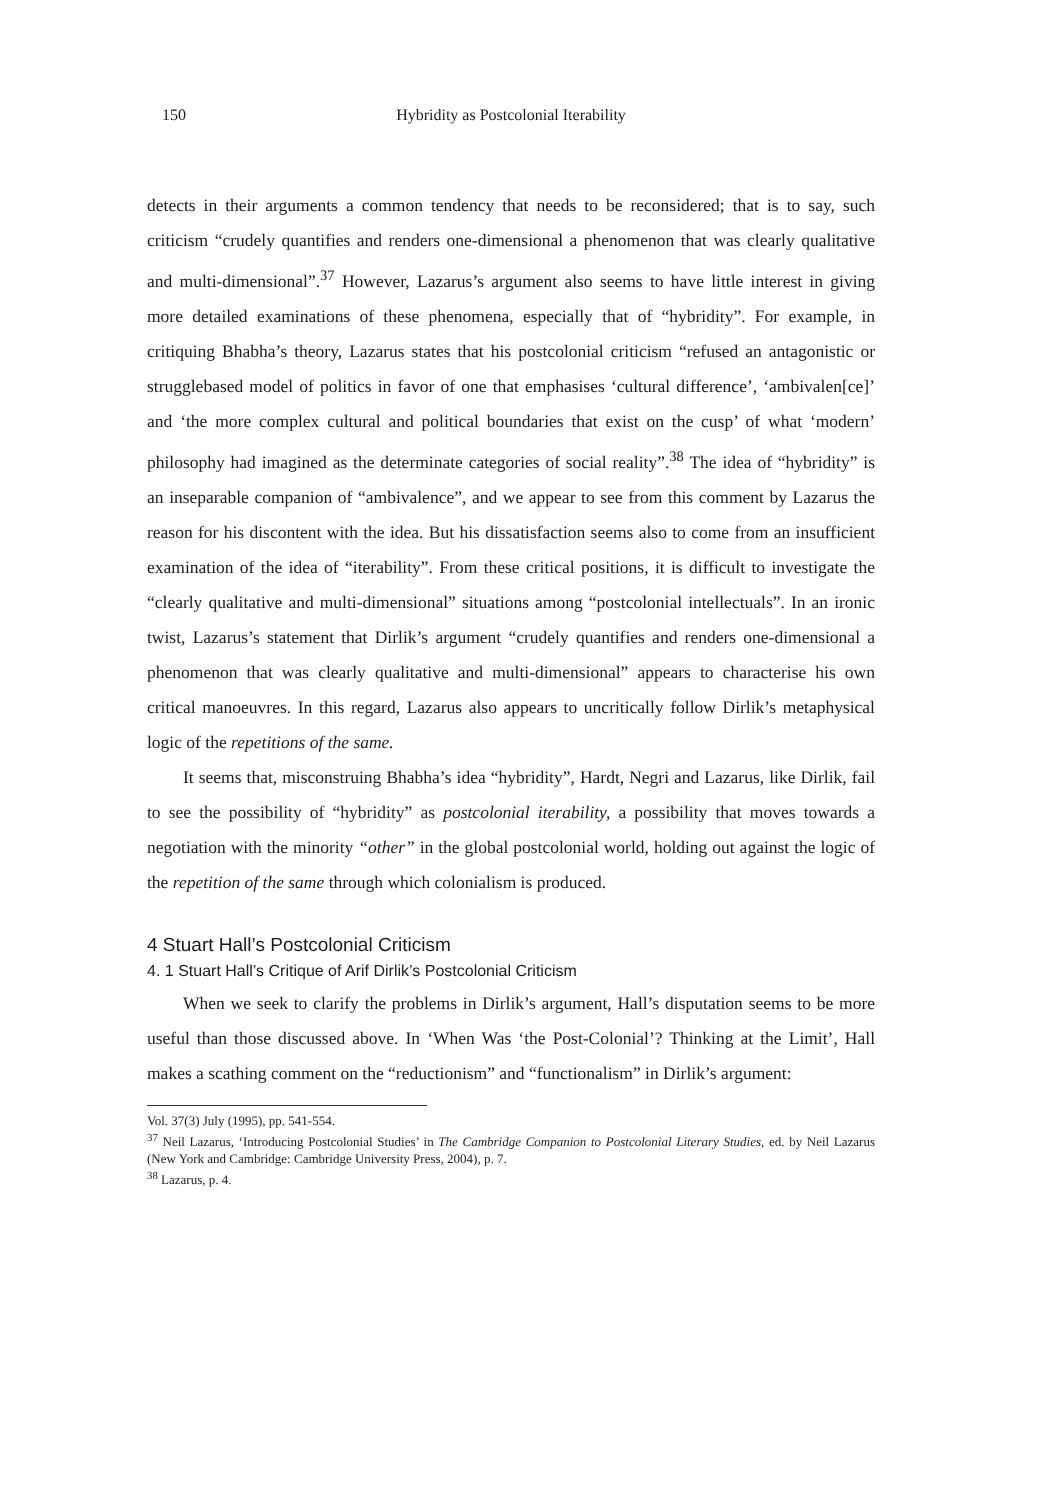150 Hybridity as Postcolonial Iterability
detects in their arguments a common tendency that needs to be reconsidered; that is to say, such criticism “crudely quantifies and renders one-dimensional a phenomenon that was clearly qualitative and multi-dimensional”.<sup>37</sup> However, Lazarus’s argument also seems to have little interest in giving more detailed examinations of these phenomena, especially that of “hybridity”. For example, in critiquing Bhabha’s theory, Lazarus states that his postcolonial criticism “refused an antagonistic or strugglebased model of politics in favor of one that emphasises ‘cultural difference’, ‘ambivalen[ce]’ and ‘the more complex cultural and political boundaries that exist on the cusp’ of what ‘modern’ philosophy had imagined as the determinate categories of social reality”.<sup>38</sup> The idea of “hybridity” is an inseparable companion of “ambivalence”, and we appear to see from this comment by Lazarus the reason for his discontent with the idea. But his dissatisfaction seems also to come from an insufficient examination of the idea of “iterability”. From these critical positions, it is difficult to investigate the “clearly qualitative and multi-dimensional” situations among “postcolonial intellectuals”. In an ironic twist, Lazarus’s statement that Dirlik’s argument “crudely quantifies and renders one-dimensional a phenomenon that was clearly qualitative and multi-dimensional” appears to characterise his own critical manoeuvres. In this regard, Lazarus also appears to uncritically follow Dirlik’s metaphysical logic of the repetitions of the same.
It seems that, misconstruing Bhabha’s idea “hybridity”, Hardt, Negri and Lazarus, like Dirlik, fail to see the possibility of “hybridity” as postcolonial iterability, a possibility that moves towards a negotiation with the minority “other” in the global postcolonial world, holding out against the logic of the repetition of the same through which colonialism is produced.
4 Stuart Hall’s Postcolonial Criticism
4. 1 Stuart Hall’s Critique of Arif Dirlik’s Postcolonial Criticism
When we seek to clarify the problems in Dirlik’s argument, Hall’s disputation seems to be more useful than those discussed above. In ‘When Was ‘the Post-Colonial’? Thinking at the Limit’, Hall makes a scathing comment on the “reductionism” and “functionalism” in Dirlik’s argument:
Vol. 37(3) July (1995), pp. 541-554.
<sup>37</sup> Neil Lazarus, ‘Introducing Postcolonial Studies’ in The Cambridge Companion to Postcolonial Literary Studies, ed. by Neil Lazarus (New York and Cambridge: Cambridge University Press, 2004), p. 7.
<sup>38</sup> Lazarus, p. 4.